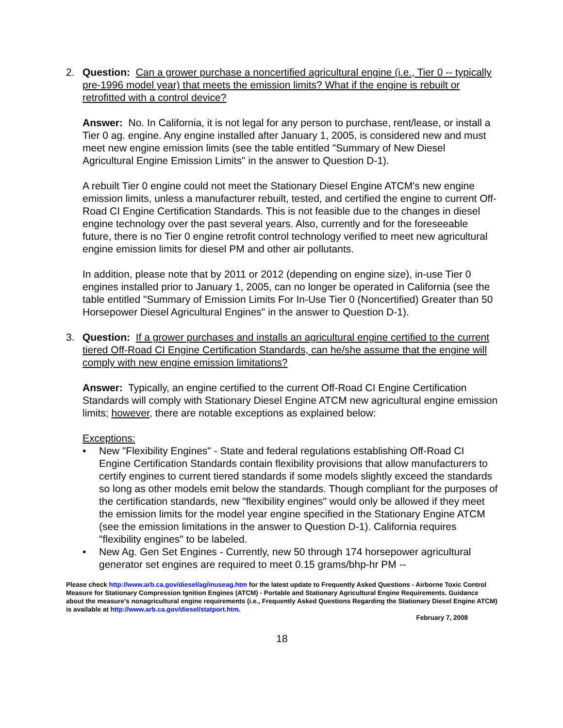2. Question: Can a grower purchase a noncertified agricultural engine (i.e., Tier 0 -- typically pre-1996 model year) that meets the emission limits? What if the engine is rebuilt or retrofitted with a control device?
Answer: No. In California, it is not legal for any person to purchase, rent/lease, or install a Tier 0 ag. engine. Any engine installed after January 1, 2005, is considered new and must meet new engine emission limits (see the table entitled "Summary of New Diesel Agricultural Engine Emission Limits" in the answer to Question D-1).
A rebuilt Tier 0 engine could not meet the Stationary Diesel Engine ATCM's new engine emission limits, unless a manufacturer rebuilt, tested, and certified the engine to current Off-Road CI Engine Certification Standards. This is not feasible due to the changes in diesel engine technology over the past several years. Also, currently and for the foreseeable future, there is no Tier 0 engine retrofit control technology verified to meet new agricultural engine emission limits for diesel PM and other air pollutants.
In addition, please note that by 2011 or 2012 (depending on engine size), in-use Tier 0 engines installed prior to January 1, 2005, can no longer be operated in California (see the table entitled "Summary of Emission Limits For In-Use Tier 0 (Noncertified) Greater than 50 Horsepower Diesel Agricultural Engines" in the answer to Question D-1).
3. Question: If a grower purchases and installs an agricultural engine certified to the current tiered Off-Road CI Engine Certification Standards, can he/she assume that the engine will comply with new engine emission limitations?
Answer: Typically, an engine certified to the current Off-Road CI Engine Certification Standards will comply with Stationary Diesel Engine ATCM new agricultural engine emission limits; however, there are notable exceptions as explained below:
Exceptions:
• New "Flexibility Engines" - State and federal regulations establishing Off-Road CI Engine Certification Standards contain flexibility provisions that allow manufacturers to certify engines to current tiered standards if some models slightly exceed the standards so long as other models emit below the standards. Though compliant for the purposes of the certification standards, new "flexibility engines" would only be allowed if they meet the emission limits for the model year engine specified in the Stationary Engine ATCM (see the emission limitations in the answer to Question D-1). California requires "flexibility engines" to be labeled.
• New Ag. Gen Set Engines - Currently, new 50 through 174 horsepower agricultural generator set engines are required to meet 0.15 grams/bhp-hr PM --
Please check http://www.arb.ca.gov/diesel/ag/inuseag.htm for the latest update to Frequently Asked Questions - Airborne Toxic Control Measure for Stationary Compression Ignition Engines (ATCM) - Portable and Stationary Agricultural Engine Requirements. Guidance about the measure's nonagricultural engine requirements (i.e., Frequently Asked Questions Regarding the Stationary Diesel Engine ATCM) is available at http://www.arb.ca.gov/diesel/statport.htm.
February 7, 2008
18